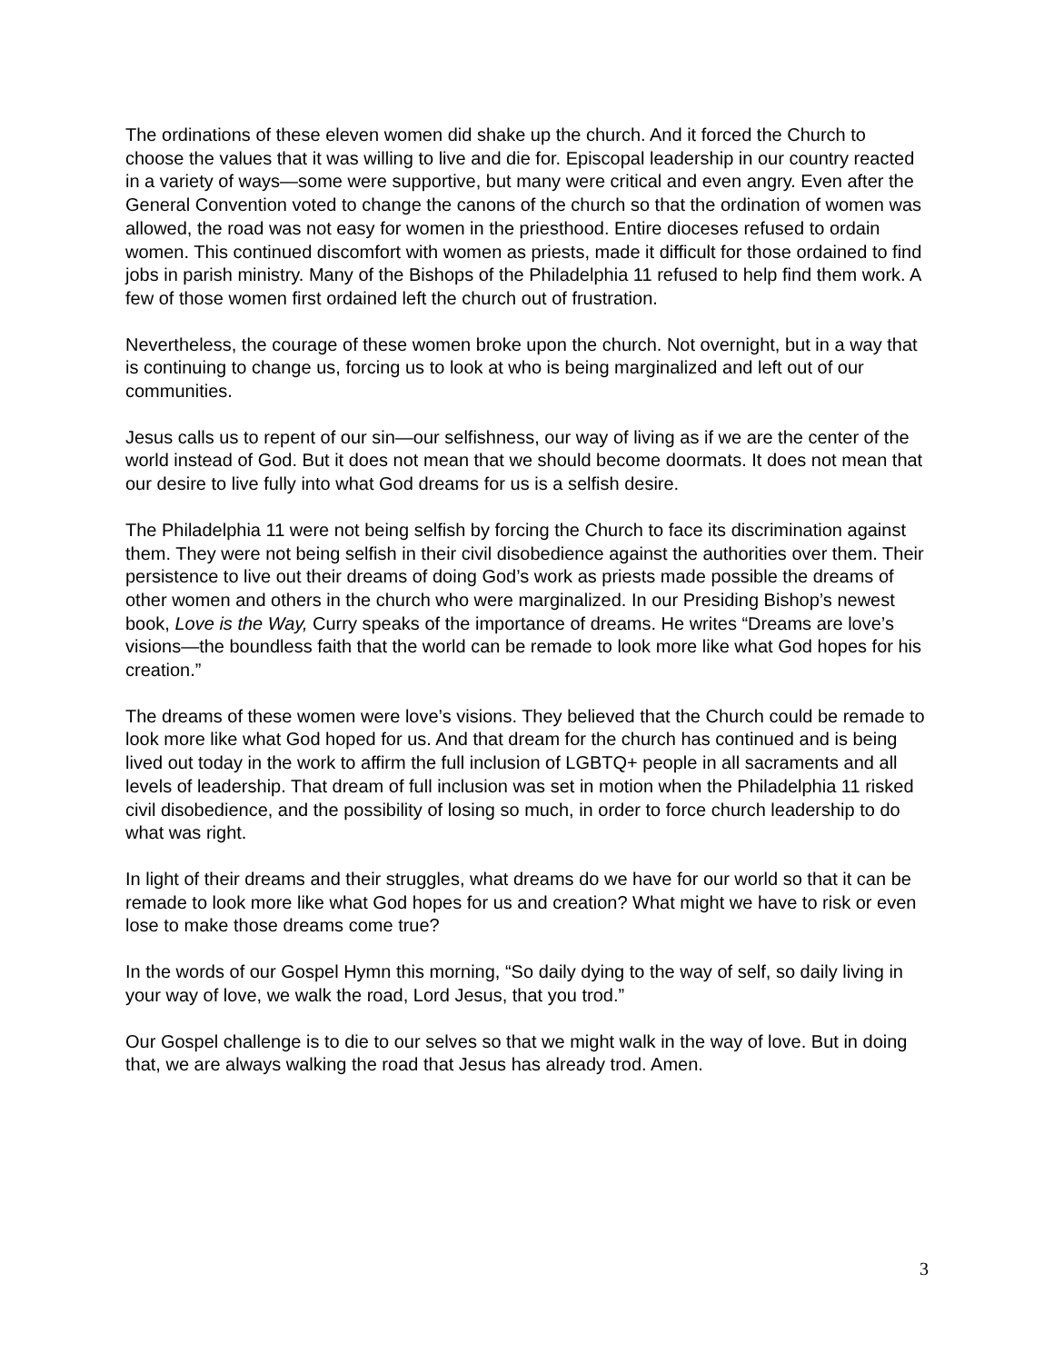The ordinations of these eleven women did shake up the church. And it forced the Church to choose the values that it was willing to live and die for. Episcopal leadership in our country reacted in a variety of ways—some were supportive, but many were critical and even angry. Even after the General Convention voted to change the canons of the church so that the ordination of women was allowed, the road was not easy for women in the priesthood. Entire dioceses refused to ordain women. This continued discomfort with women as priests, made it difficult for those ordained to find jobs in parish ministry. Many of the Bishops of the Philadelphia 11 refused to help find them work. A few of those women first ordained left the church out of frustration.
Nevertheless, the courage of these women broke upon the church. Not overnight, but in a way that is continuing to change us, forcing us to look at who is being marginalized and left out of our communities.
Jesus calls us to repent of our sin—our selfishness, our way of living as if we are the center of the world instead of God. But it does not mean that we should become doormats. It does not mean that our desire to live fully into what God dreams for us is a selfish desire.
The Philadelphia 11 were not being selfish by forcing the Church to face its discrimination against them. They were not being selfish in their civil disobedience against the authorities over them. Their persistence to live out their dreams of doing God’s work as priests made possible the dreams of other women and others in the church who were marginalized. In our Presiding Bishop’s newest book, Love is the Way, Curry speaks of the importance of dreams. He writes “Dreams are love’s visions—the boundless faith that the world can be remade to look more like what God hopes for his creation.”
The dreams of these women were love’s visions. They believed that the Church could be remade to look more like what God hoped for us. And that dream for the church has continued and is being lived out today in the work to affirm the full inclusion of LGBTQ+ people in all sacraments and all levels of leadership. That dream of full inclusion was set in motion when the Philadelphia 11 risked civil disobedience, and the possibility of losing so much, in order to force church leadership to do what was right.
In light of their dreams and their struggles, what dreams do we have for our world so that it can be remade to look more like what God hopes for us and creation? What might we have to risk or even lose to make those dreams come true?
In the words of our Gospel Hymn this morning, “So daily dying to the way of self, so daily living in your way of love, we walk the road, Lord Jesus, that you trod.”
Our Gospel challenge is to die to our selves so that we might walk in the way of love. But in doing that, we are always walking the road that Jesus has already trod. Amen.
3